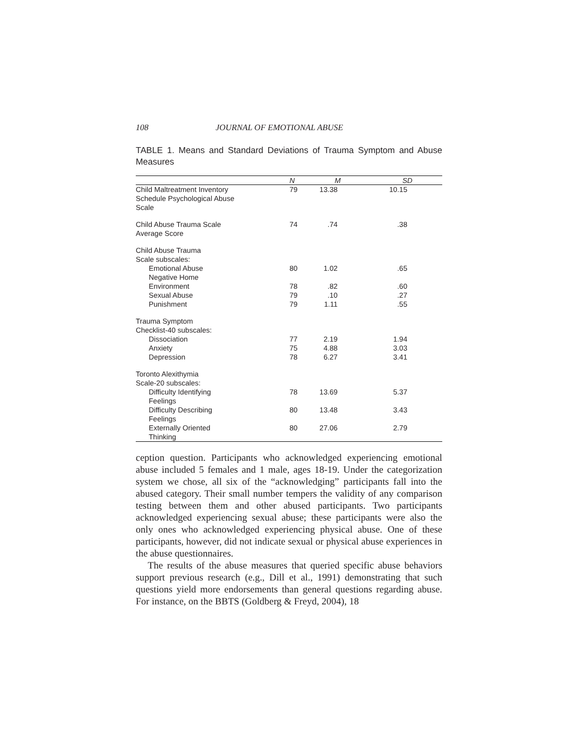108 JOURNAL OF EMOTIONAL ABUSE
TABLE 1. Means and Standard Deviations of Trauma Symptom and Abuse Measures
| | N | M | SD |
| --- | --- | --- | --- |
| Child Maltreatment Inventory Schedule Psychological Abuse Scale | 79 | 13.38 | 10.15 |
| Child Abuse Trauma Scale Average Score | 74 | .74 | .38 |
| Child Abuse Trauma Scale subscales: | | | |
| Emotional Abuse Negative Home | 80 | 1.02 | .65 |
| Environment | 78 | .82 | .60 |
| Sexual Abuse | 79 | .10 | .27 |
| Punishment | 79 | 1.11 | .55 |
| Trauma Symptom Checklist-40 subscales: | | | |
| Dissociation | 77 | 2.19 | 1.94 |
| Anxiety | 75 | 4.88 | 3.03 |
| Depression | 78 | 6.27 | 3.41 |
| Toronto Alexithymia Scale-20 subscales: | | | |
| Difficulty Identifying Feelings | 78 | 13.69 | 5.37 |
| Difficulty Describing Feelings | 80 | 13.48 | 3.43 |
| Externally Oriented Thinking | 80 | 27.06 | 2.79 |
ception question. Participants who acknowledged experiencing emotional abuse included 5 females and 1 male, ages 18-19. Under the categorization system we chose, all six of the “acknowledging” participants fall into the abused category. Their small number tempers the validity of any comparison testing between them and other abused participants. Two participants acknowledged experiencing sexual abuse; these participants were also the only ones who acknowledged experiencing physical abuse. One of these participants, however, did not indicate sexual or physical abuse experiences in the abuse questionnaires.
The results of the abuse measures that queried specific abuse behaviors support previous research (e.g., Dill et al., 1991) demonstrating that such questions yield more endorsements than general questions regarding abuse. For instance, on the BBTS (Goldberg & Freyd, 2004), 18